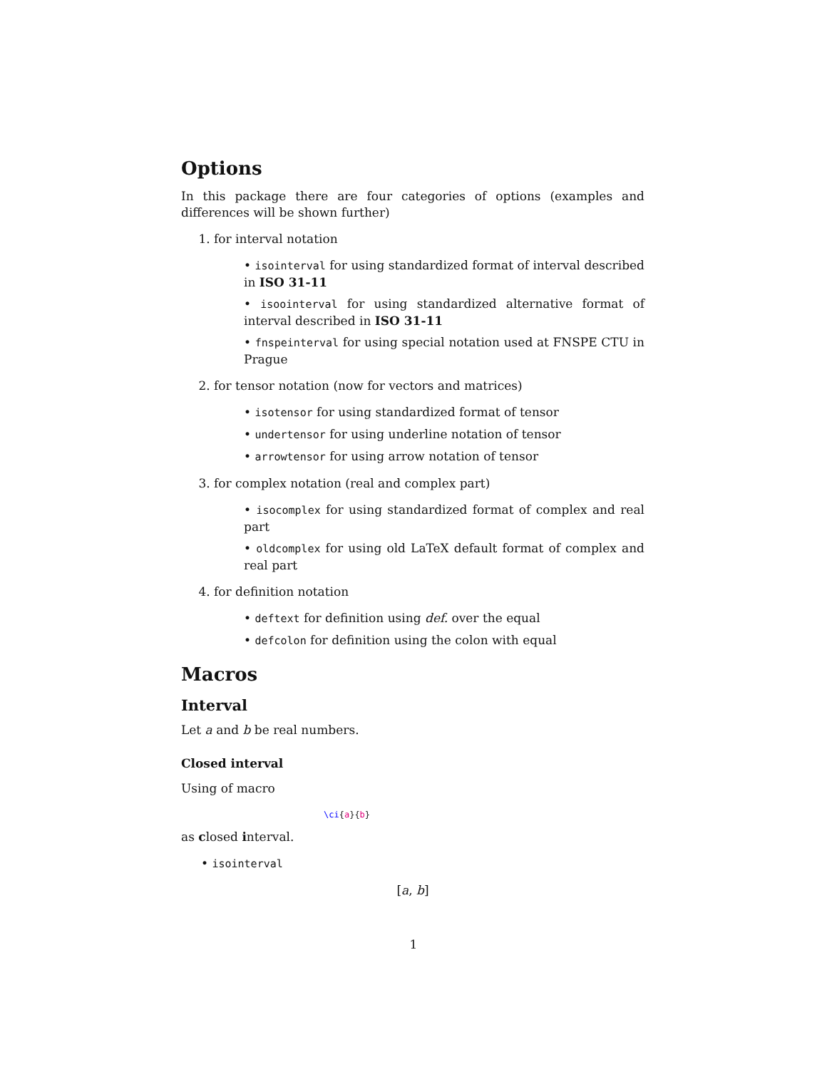Options
In this package there are four categories of options (examples and differences will be shown further)
1. for interval notation
• isointerval for using standardized format of interval described in ISO 31-11
• isoointerval for using standardized alternative format of interval described in ISO 31-11
• fnspeinterval for using special notation used at FNSPE CTU in Prague
2. for tensor notation (now for vectors and matrices)
• isotensor for using standardized format of tensor
• undertensor for using underline notation of tensor
• arrowtensor for using arrow notation of tensor
3. for complex notation (real and complex part)
• isocomplex for using standardized format of complex and real part
• oldcomplex for using old LaTeX default format of complex and real part
4. for definition notation
• deftext for definition using def. over the equal
• defcolon for definition using the colon with equal
Macros
Interval
Let a and b be real numbers.
Closed interval
Using of macro
\ci{a}{b}
as closed interval.
• isointerval
[a, b]
1